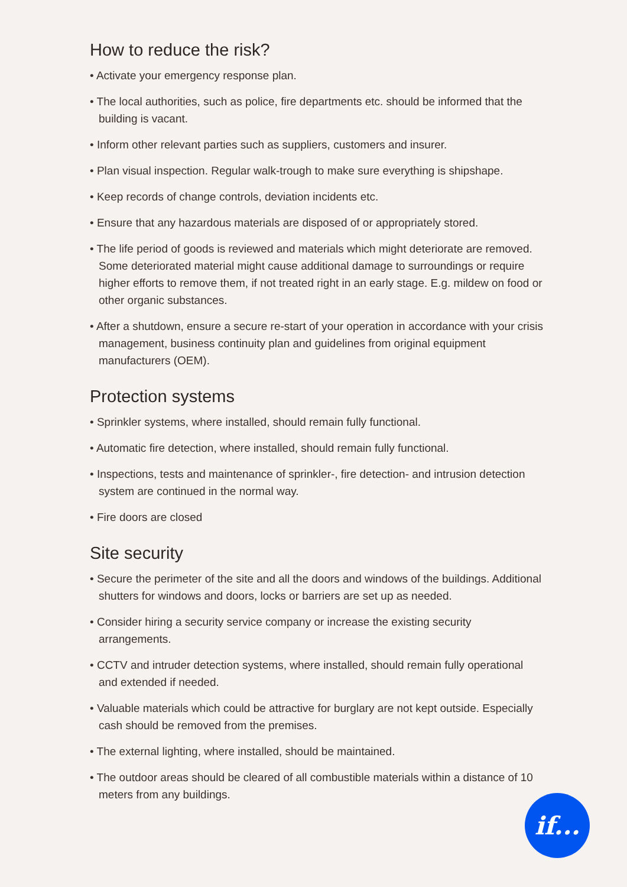How to reduce the risk?
• Activate your emergency response plan.
• The local authorities, such as police, fire departments etc. should be informed that the building is vacant.
• Inform other relevant parties such as suppliers, customers and insurer.
• Plan visual inspection. Regular walk-trough to make sure everything is shipshape.
• Keep records of change controls, deviation incidents etc.
• Ensure that any hazardous materials are disposed of or appropriately stored.
• The life period of goods is reviewed and materials which might deteriorate are removed. Some deteriorated material might cause additional damage to surroundings or require higher efforts to remove them, if not treated right in an early stage. E.g. mildew on food or other organic substances.
• After a shutdown, ensure a secure re-start of your operation in accordance with your crisis management, business continuity plan and guidelines from original equipment manufacturers (OEM).
Protection systems
• Sprinkler systems, where installed, should remain fully functional.
• Automatic fire detection, where installed, should remain fully functional.
• Inspections, tests and maintenance of sprinkler-, fire detection- and intrusion detection system are continued in the normal way.
• Fire doors are closed
Site security
• Secure the perimeter of the site and all the doors and windows of the buildings. Additional shutters for windows and doors, locks or barriers are set up as needed.
• Consider hiring a security service company or increase the existing security arrangements.
• CCTV and intruder detection systems, where installed, should remain fully operational and extended if needed.
• Valuable materials which could be attractive for burglary are not kept outside. Especially cash should be removed from the premises.
• The external lighting, where installed, should be maintained.
• The outdoor areas should be cleared of all combustible materials within a distance of 10 meters from any buildings.
if...